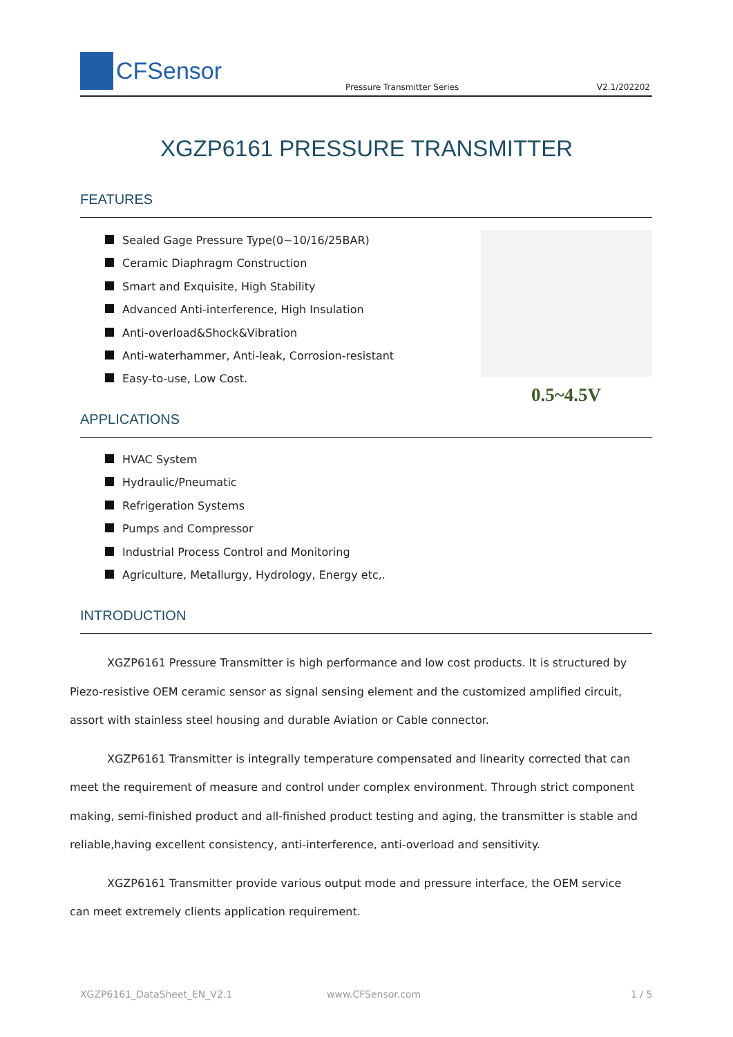CFSensor
Pressure Transmitter Series V2.1/202202
XGZP6161 PRESSURE TRANSMITTER
FEATURES
Sealed Gage Pressure Type(0~10/16/25BAR)
Ceramic Diaphragm Construction
Smart and Exquisite, High Stability
Advanced Anti-interference, High Insulation
Anti-overload&Shock&Vibration
Anti-waterhammer, Anti-leak, Corrosion-resistant
Easy-to-use, Low Cost.
0.5~4.5V
APPLICATIONS
HVAC System
Hydraulic/Pneumatic
Refrigeration Systems
Pumps and Compressor
Industrial Process Control and Monitoring
Agriculture, Metallurgy, Hydrology, Energy etc,.
INTRODUCTION
XGZP6161 Pressure Transmitter is high performance and low cost products. It is structured by Piezo-resistive OEM ceramic sensor as signal sensing element and the customized amplified circuit, assort with stainless steel housing and durable Aviation or Cable connector.
XGZP6161 Transmitter is integrally temperature compensated and linearity corrected that can meet the requirement of measure and control under complex environment. Through strict component making, semi-finished product and all-finished product testing and aging, the transmitter is stable and reliable,having excellent consistency, anti-interference, anti-overload and sensitivity.
XGZP6161 Transmitter provide various output mode and pressure interface, the OEM service can meet extremely clients application requirement.
XGZP6161_DataSheet_EN_V2.1 www.CFSensor.com 1 / 5